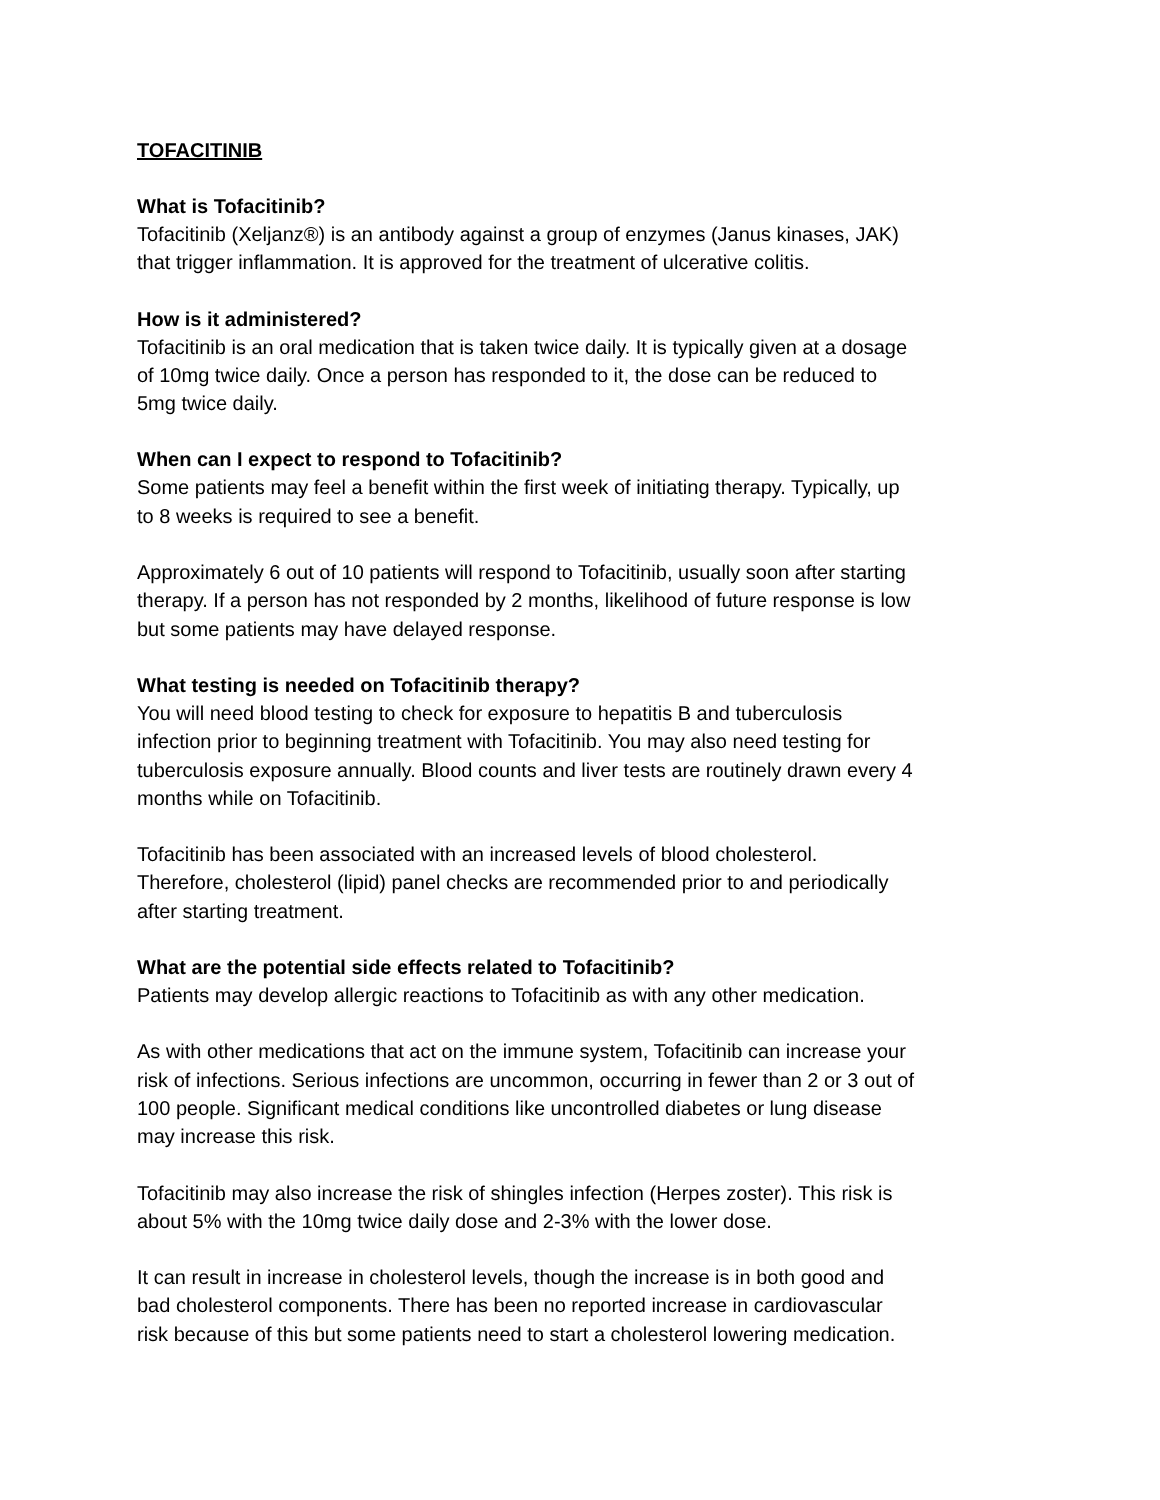TOFACITINIB
What is Tofacitinib?
Tofacitinib (Xeljanz®) is an antibody against a group of enzymes (Janus kinases, JAK)
that trigger inflammation. It is approved for the treatment of ulcerative colitis.
How is it administered?
Tofacitinib is an oral medication that is taken twice daily. It is typically given at a dosage
of 10mg twice daily. Once a person has responded to it, the dose can be reduced to
5mg twice daily.
When can I expect to respond to Tofacitinib?
Some patients may feel a benefit within the first week of initiating therapy. Typically, up
to 8 weeks is required to see a benefit.
Approximately 6 out of 10 patients will respond to Tofacitinib, usually soon after starting
therapy. If a person has not responded by 2 months, likelihood of future response is low
but some patients may have delayed response.
What testing is needed on Tofacitinib therapy?
You will need blood testing to check for exposure to hepatitis B and tuberculosis
infection prior to beginning treatment with Tofacitinib. You may also need testing for
tuberculosis exposure annually. Blood counts and liver tests are routinely drawn every 4
months while on Tofacitinib.
Tofacitinib has been associated with an increased levels of blood cholesterol.
Therefore, cholesterol (lipid) panel checks are recommended prior to and periodically
after starting treatment.
What are the potential side effects related to Tofacitinib?
Patients may develop allergic reactions to Tofacitinib as with any other medication.
As with other medications that act on the immune system, Tofacitinib can increase your
risk of infections. Serious infections are uncommon, occurring in fewer than 2 or 3 out of
100 people. Significant medical conditions like uncontrolled diabetes or lung disease
may increase this risk.
Tofacitinib may also increase the risk of shingles infection (Herpes zoster). This risk is
about 5% with the 10mg twice daily dose and 2-3% with the lower dose.
It can result in increase in cholesterol levels, though the increase is in both good and
bad cholesterol components. There has been no reported increase in cardiovascular
risk because of this but some patients need to start a cholesterol lowering medication.